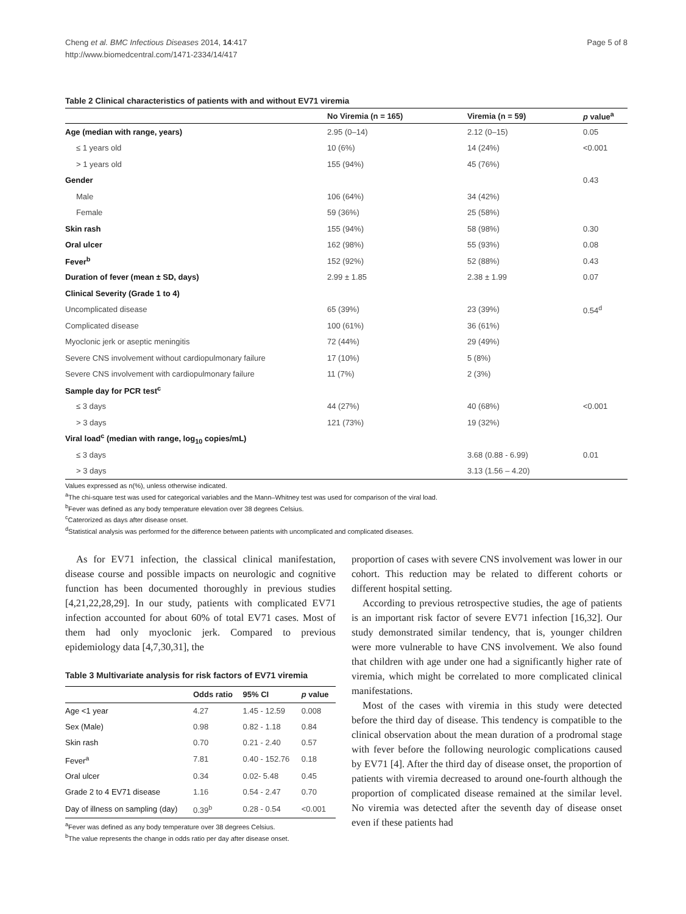Cheng et al. BMC Infectious Diseases 2014, 14:417
http://www.biomedcentral.com/1471-2334/14/417
Page 5 of 8
Table 2 Clinical characteristics of patients with and without EV71 viremia
| | No Viremia (n = 165) | Viremia (n = 59) | p value<sup>a</sup> |
| --- | --- | --- | --- |
| Age (median with range, years) | 2.95 (0–14) | 2.12 (0–15) | 0.05 |
| ≤ 1 years old | 10 (6%) | 14 (24%) | <0.001 |
| > 1 years old | 155 (94%) | 45 (76%) | |
| Gender | | | 0.43 |
| Male | 106 (64%) | 34 (42%) | |
| Female | 59 (36%) | 25 (58%) | |
| Skin rash | 155 (94%) | 58 (98%) | 0.30 |
| Oral ulcer | 162 (98%) | 55 (93%) | 0.08 |
| Fever<sup>b</sup> | 152 (92%) | 52 (88%) | 0.43 |
| Duration of fever (mean ± SD, days) | 2.99 ± 1.85 | 2.38 ± 1.99 | 0.07 |
| Clinical Severity (Grade 1 to 4) | | | |
| Uncomplicated disease | 65 (39%) | 23 (39%) | 0.54<sup>d</sup> |
| Complicated disease | 100 (61%) | 36 (61%) | |
| Myoclonic jerk or aseptic meningitis | 72 (44%) | 29 (49%) | |
| Severe CNS involvement without cardiopulmonary failure | 17 (10%) | 5 (8%) | |
| Severe CNS involvement with cardiopulmonary failure | 11 (7%) | 2 (3%) | |
| Sample day for PCR test<sup>c</sup> | | | |
| ≤ 3 days | 44 (27%) | 40 (68%) | <0.001 |
| > 3 days | 121 (73%) | 19 (32%) | |
| Viral load<sup>c</sup> (median with range, log<sub>10</sub> copies/mL) | | | |
| ≤ 3 days | | 3.68 (0.88 - 6.99) | 0.01 |
| > 3 days | | 3.13 (1.56 – 4.20) | |
Values expressed as n(%), unless otherwise indicated.
<sup>a</sup> The chi-square test was used for categorical variables and the Mann–Whitney test was used for comparison of the viral load.
<sup>b</sup> Fever was defined as any body temperature elevation over 38 degrees Celsius.
<sup>c</sup> Caterorized as days after disease onset.
<sup>d</sup> Statistical analysis was performed for the difference between patients with uncomplicated and complicated diseases.
As for EV71 infection, the classical clinical manifestation, disease course and possible impacts on neurologic and cognitive function has been documented thoroughly in previous studies [4,21,22,28,29]. In our study, patients with complicated EV71 infection accounted for about 60% of total EV71 cases. Most of them had only myoclonic jerk. Compared to previous epidemiology data [4,7,30,31], the
Table 3 Multivariate analysis for risk factors of EV71 viremia
| | Odds ratio | 95% CI | p value |
| --- | --- | --- | --- |
| Age <1 year | 4.27 | 1.45 - 12.59 | 0.008 |
| Sex (Male) | 0.98 | 0.82 - 1.18 | 0.84 |
| Skin rash | 0.70 | 0.21 - 2.40 | 0.57 |
| Fever<sup>a</sup> | 7.81 | 0.40 - 152.76 | 0.18 |
| Oral ulcer | 0.34 | 0.02- 5.48 | 0.45 |
| Grade 2 to 4 EV71 disease | 1.16 | 0.54 - 2.47 | 0.70 |
| Day of illness on sampling (day) | 0.39<sup>b</sup> | 0.28 - 0.54 | <0.001 |
<sup>a</sup> Fever was defined as any body temperature over 38 degrees Celsius.
<sup>b</sup> The value represents the change in odds ratio per day after disease onset.
proportion of cases with severe CNS involvement was lower in our cohort. This reduction may be related to different cohorts or different hospital setting.
According to previous retrospective studies, the age of patients is an important risk factor of severe EV71 infection [16,32]. Our study demonstrated similar tendency, that is, younger children were more vulnerable to have CNS involvement. We also found that children with age under one had a significantly higher rate of viremia, which might be correlated to more complicated clinical manifestations.
Most of the cases with viremia in this study were detected before the third day of disease. This tendency is compatible to the clinical observation about the mean duration of a prodromal stage with fever before the following neurologic complications caused by EV71 [4]. After the third day of disease onset, the proportion of patients with viremia decreased to around one-fourth although the proportion of complicated disease remained at the similar level. No viremia was detected after the seventh day of disease onset even if these patients had